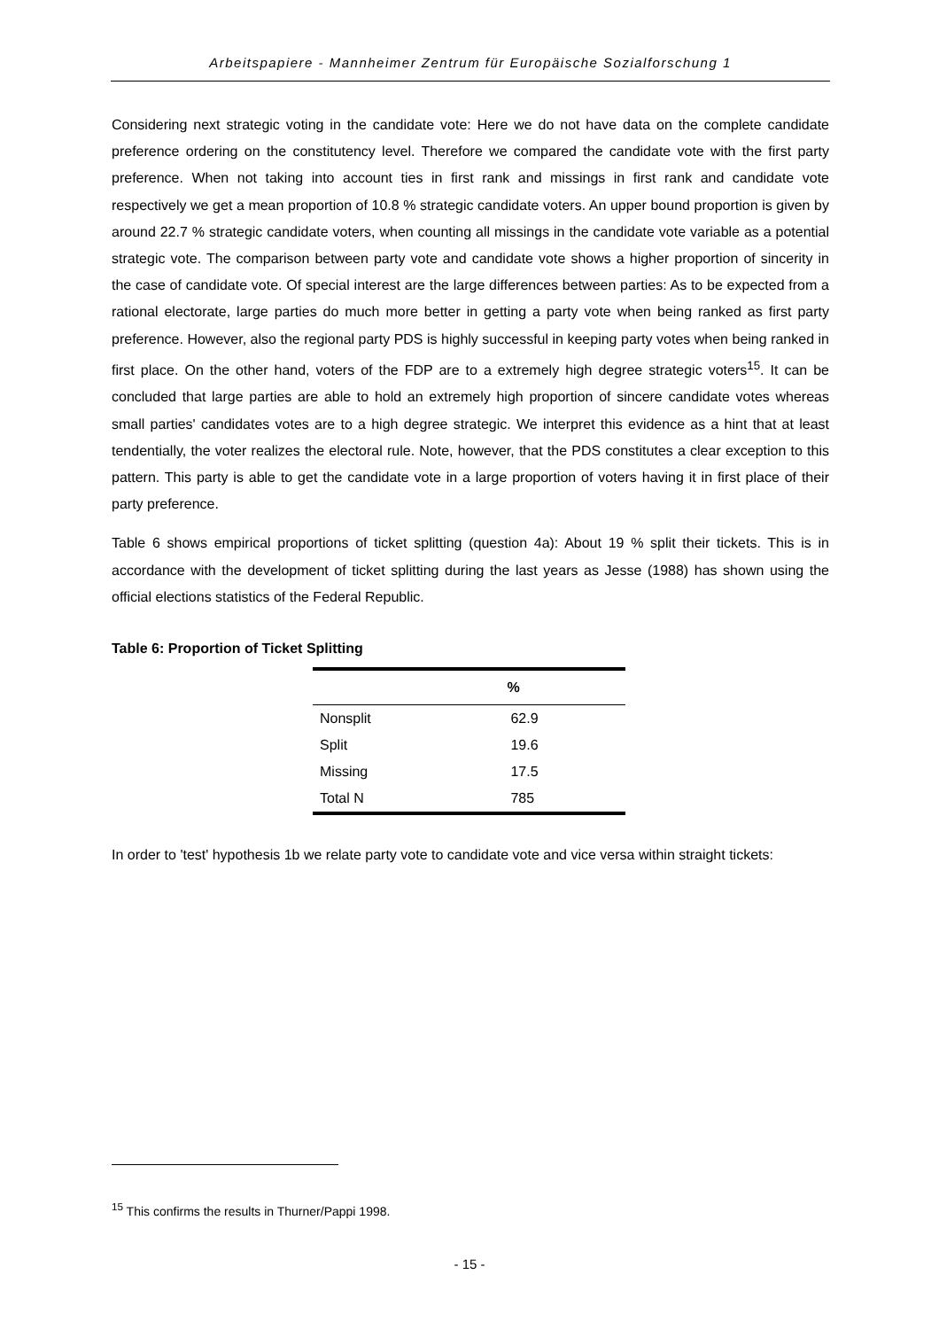Arbeitspapiere - Mannheimer Zentrum für Europäische Sozialforschung 1
Considering next strategic voting in the candidate vote: Here we do not have data on the complete candidate preference ordering on the constitutency level. Therefore we compared the candidate vote with the first party preference. When not taking into account ties in first rank and missings in first rank and candidate vote respectively we get a mean proportion of 10.8 % strategic candidate voters. An upper bound proportion is given by around 22.7 % strategic candidate voters, when counting all missings in the candidate vote variable as a potential strategic vote. The comparison between party vote and candidate vote shows a higher proportion of sincerity in the case of candidate vote. Of special interest are the large differences between parties: As to be expected from a rational electorate, large parties do much more better in getting a party vote when being ranked as first party preference. However, also the regional party PDS is highly successful in keeping party votes when being ranked in first place. On the other hand, voters of the FDP are to a extremely high degree strategic voters<sup>15</sup>. It can be concluded that large parties are able to hold an extremely high proportion of sincere candidate votes whereas small parties' candidates votes are to a high degree strategic. We interpret this evidence as a hint that at least tendentially, the voter realizes the electoral rule. Note, however, that the PDS constitutes a clear exception to this pattern. This party is able to get the candidate vote in a large proportion of voters having it in first place of their party preference.
Table 6 shows empirical proportions of ticket splitting (question 4a): About 19 % split their tickets. This is in accordance with the development of ticket splitting during the last years as Jesse (1988) has shown using the official elections statistics of the Federal Republic.
Table 6: Proportion of Ticket Splitting
| | % |
| --- | --- |
| Nonsplit | 62.9 |
| Split | 19.6 |
| Missing | 17.5 |
| Total N | 785 |
In order to 'test' hypothesis 1b we relate party vote to candidate vote and vice versa within straight tickets:
<sup>15</sup> This confirms the results in Thurner/Pappi 1998.
- 15 -